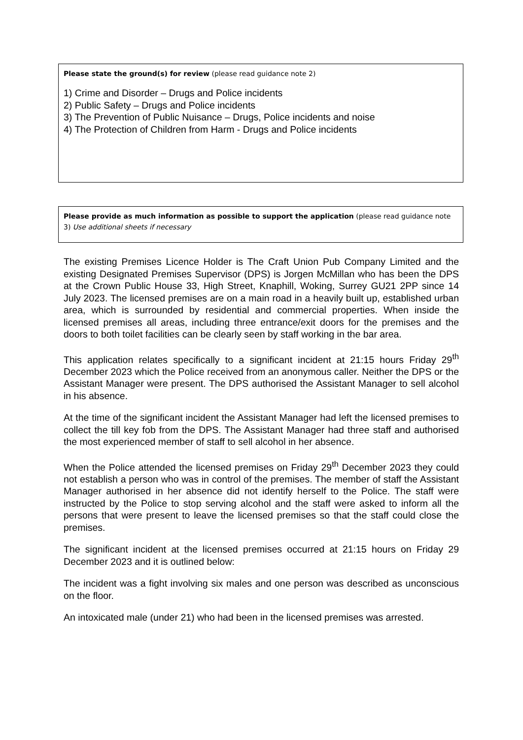Please state the ground(s) for review (please read guidance note 2)
1) Crime and Disorder – Drugs and Police incidents
2) Public Safety – Drugs and Police incidents
3) The Prevention of Public Nuisance – Drugs, Police incidents and noise
4) The Protection of Children from Harm - Drugs and Police incidents
Please provide as much information as possible to support the application (please read guidance note 3) Use additional sheets if necessary
The existing Premises Licence Holder is The Craft Union Pub Company Limited and the existing Designated Premises Supervisor (DPS) is Jorgen McMillan who has been the DPS at the Crown Public House 33, High Street, Knaphill, Woking, Surrey GU21 2PP since 14 July 2023. The licensed premises are on a main road in a heavily built up, established urban area, which is surrounded by residential and commercial properties. When inside the licensed premises all areas, including three entrance/exit doors for the premises and the doors to both toilet facilities can be clearly seen by staff working in the bar area.
This application relates specifically to a significant incident at 21:15 hours Friday 29<sup>th</sup> December 2023 which the Police received from an anonymous caller. Neither the DPS or the Assistant Manager were present. The DPS authorised the Assistant Manager to sell alcohol in his absence.
At the time of the significant incident the Assistant Manager had left the licensed premises to collect the till key fob from the DPS. The Assistant Manager had three staff and authorised the most experienced member of staff to sell alcohol in her absence.
When the Police attended the licensed premises on Friday 29<sup>th</sup> December 2023 they could not establish a person who was in control of the premises. The member of staff the Assistant Manager authorised in her absence did not identify herself to the Police. The staff were instructed by the Police to stop serving alcohol and the staff were asked to inform all the persons that were present to leave the licensed premises so that the staff could close the premises.
The significant incident at the licensed premises occurred at 21:15 hours on Friday 29 December 2023 and it is outlined below:
The incident was a fight involving six males and one person was described as unconscious on the floor.
An intoxicated male (under 21) who had been in the licensed premises was arrested.